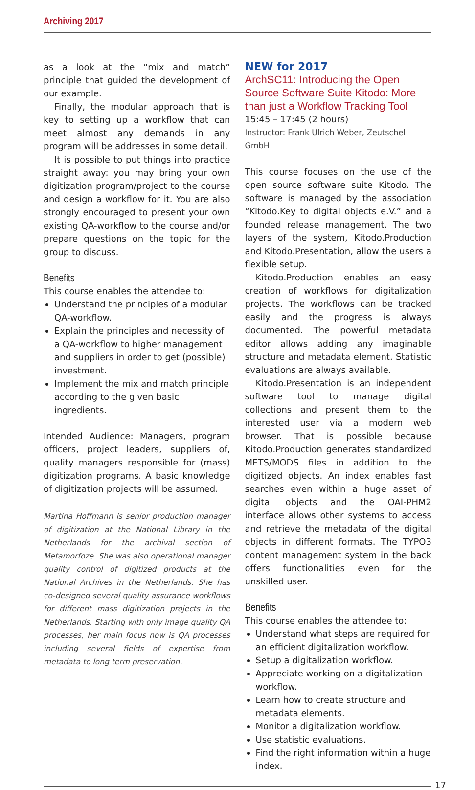Archiving 2017
as a look at the “mix and match” principle that guided the development of our example.
Finally, the modular approach that is key to setting up a workflow that can meet almost any demands in any program will be addresses in some detail.
It is possible to put things into practice straight away: you may bring your own digitization program/project to the course and design a workflow for it. You are also strongly encouraged to present your own existing QA-workflow to the course and/or prepare questions on the topic for the group to discuss.
Benefits
This course enables the attendee to:
Understand the principles of a modular QA-workflow.
Explain the principles and necessity of a QA-workflow to higher management and suppliers in order to get (possible) investment.
Implement the mix and match principle according to the given basic ingredients.
Intended Audience: Managers, program officers, project leaders, suppliers of, quality managers responsible for (mass) digitization programs. A basic knowledge of digitization projects will be assumed.
Martina Hoffmann is senior production manager of digitization at the National Library in the Netherlands for the archival section of Metamorfoze. She was also operational manager quality control of digitized products at the National Archives in the Netherlands. She has co-designed several quality assurance workflows for different mass digitization projects in the Netherlands. Starting with only image quality QA processes, her main focus now is QA processes including several fields of expertise from metadata to long term preservation.
NEW for 2017
ArchSC11: Introducing the Open Source Software Suite Kitodo: More than just a Workflow Tracking Tool
15:45 – 17:45 (2 hours)
Instructor: Frank Ulrich Weber, Zeutschel GmbH
This course focuses on the use of the open source software suite Kitodo. The software is managed by the association “Kitodo.Key to digital objects e.V.” and a founded release management. The two layers of the system, Kitodo.Production and Kitodo.Presentation, allow the users a flexible setup.
Kitodo.Production enables an easy creation of workflows for digitalization projects. The workflows can be tracked easily and the progress is always documented. The powerful metadata editor allows adding any imaginable structure and metadata element. Statistic evaluations are always available.
Kitodo.Presentation is an independent software tool to manage digital collections and present them to the interested user via a modern web browser. That is possible because Kitodo.Production generates standardized METS/MODS files in addition to the digitized objects. An index enables fast searches even within a huge asset of digital objects and the OAI-PHM2 interface allows other systems to access and retrieve the metadata of the digital objects in different formats. The TYPO3 content management system in the back offers functionalities even for the unskilled user.
Benefits
This course enables the attendee to:
Understand what steps are required for an efficient digitalization workflow.
Setup a digitalization workflow.
Appreciate working on a digitalization workflow.
Learn how to create structure and metadata elements.
Monitor a digitalization workflow.
Use statistic evaluations.
Find the right information within a huge index.
17